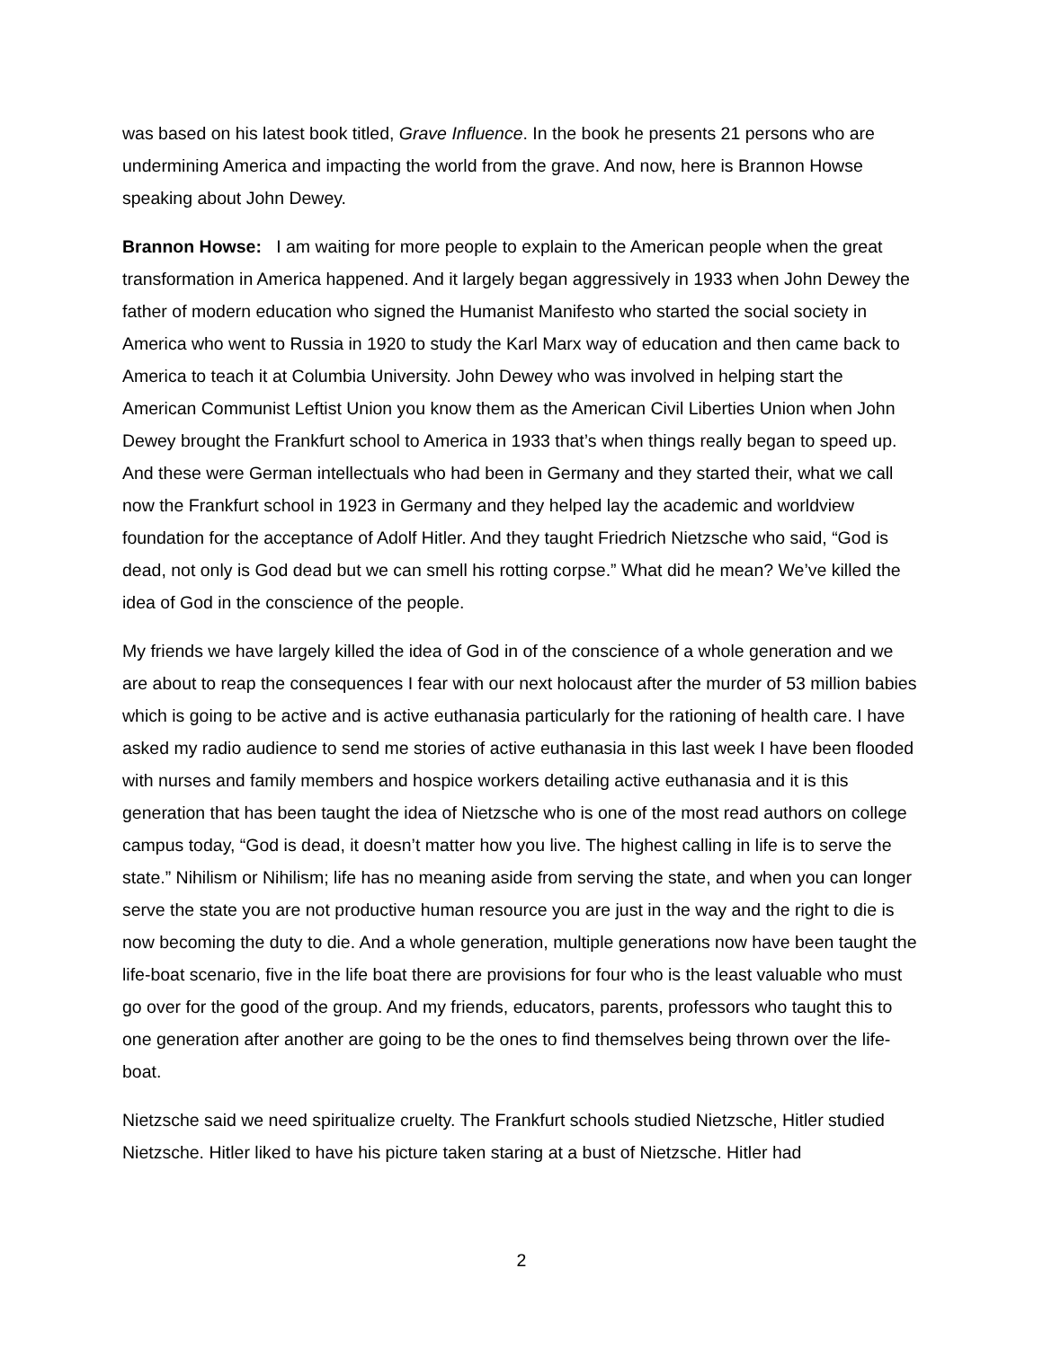was based on his latest book titled, Grave Influence. In the book he presents 21 persons who are undermining America and impacting the world from the grave. And now, here is Brannon Howse speaking about John Dewey.
Brannon Howse: I am waiting for more people to explain to the American people when the great transformation in America happened. And it largely began aggressively in 1933 when John Dewey the father of modern education who signed the Humanist Manifesto who started the social society in America who went to Russia in 1920 to study the Karl Marx way of education and then came back to America to teach it at Columbia University. John Dewey who was involved in helping start the American Communist Leftist Union you know them as the American Civil Liberties Union when John Dewey brought the Frankfurt school to America in 1933 that’s when things really began to speed up. And these were German intellectuals who had been in Germany and they started their, what we call now the Frankfurt school in 1923 in Germany and they helped lay the academic and worldview foundation for the acceptance of Adolf Hitler. And they taught Friedrich Nietzsche who said, “God is dead, not only is God dead but we can smell his rotting corpse.” What did he mean? We’ve killed the idea of God in the conscience of the people.
My friends we have largely killed the idea of God in of the conscience of a whole generation and we are about to reap the consequences I fear with our next holocaust after the murder of 53 million babies which is going to be active and is active euthanasia particularly for the rationing of health care. I have asked my radio audience to send me stories of active euthanasia in this last week I have been flooded with nurses and family members and hospice workers detailing active euthanasia and it is this generation that has been taught the idea of Nietzsche who is one of the most read authors on college campus today, “God is dead, it doesn’t matter how you live. The highest calling in life is to serve the state.” Nihilism or Nihilism; life has no meaning aside from serving the state, and when you can longer serve the state you are not productive human resource you are just in the way and the right to die is now becoming the duty to die. And a whole generation, multiple generations now have been taught the life-boat scenario, five in the life boat there are provisions for four who is the least valuable who must go over for the good of the group. And my friends, educators, parents, professors who taught this to one generation after another are going to be the ones to find themselves being thrown over the life-boat.
Nietzsche said we need spiritualize cruelty. The Frankfurt schools studied Nietzsche, Hitler studied Nietzsche. Hitler liked to have his picture taken staring at a bust of Nietzsche. Hitler had
2